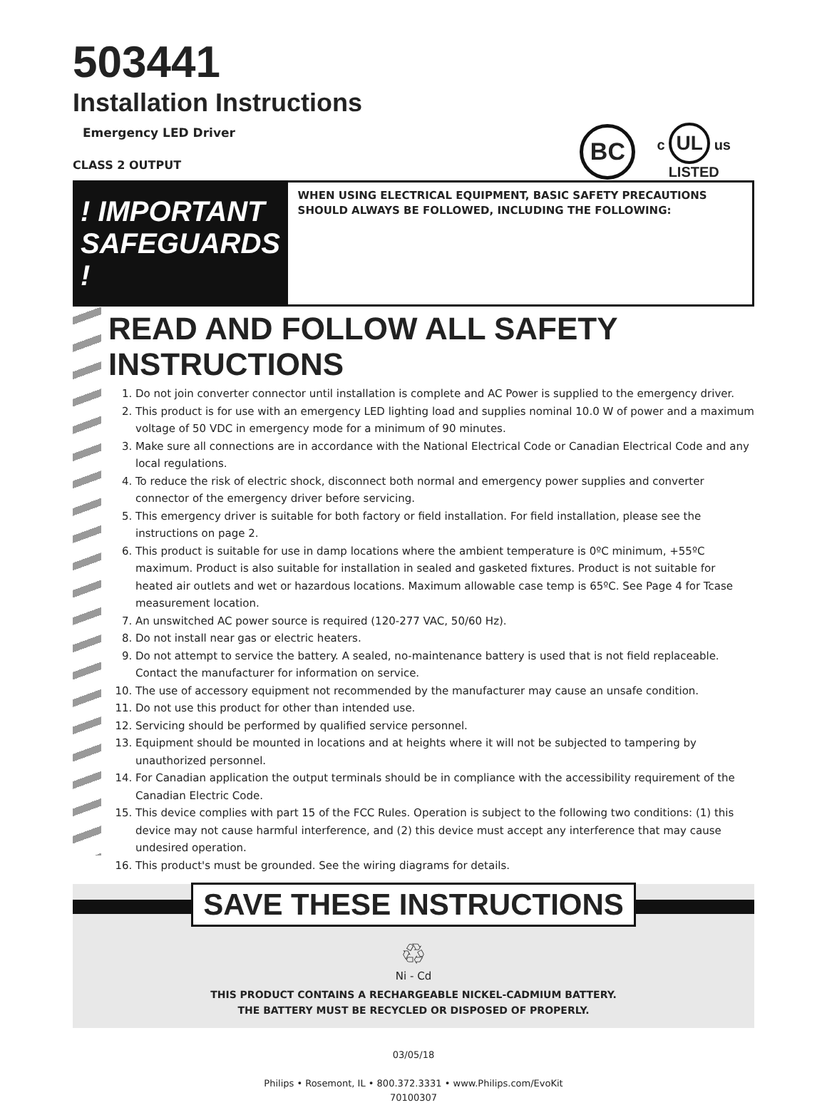503441
Installation Instructions
Emergency LED Driver
CLASS 2 OUTPUT
BC
c UL us
LISTED
! IMPORTANT SAFEGUARDS !
WHEN USING ELECTRICAL EQUIPMENT, BASIC SAFETY PRECAUTIONS SHOULD ALWAYS BE FOLLOWED, INCLUDING THE FOLLOWING:
READ AND FOLLOW ALL SAFETY INSTRUCTIONS
1. Do not join converter connector until installation is complete and AC Power is supplied to the emergency driver.
2. This product is for use with an emergency LED lighting load and supplies nominal 10.0 W of power and a maximum voltage of 50 VDC in emergency mode for a minimum of 90 minutes.
3. Make sure all connections are in accordance with the National Electrical Code or Canadian Electrical Code and any local regulations.
4. To reduce the risk of electric shock, disconnect both normal and emergency power supplies and converter connector of the emergency driver before servicing.
5. This emergency driver is suitable for both factory or field installation. For field installation, please see the instructions on page 2.
6. This product is suitable for use in damp locations where the ambient temperature is 0ºC minimum, +55ºC maximum. Product is also suitable for installation in sealed and gasketed fixtures. Product is not suitable for heated air outlets and wet or hazardous locations. Maximum allowable case temp is 65ºC. See Page 4 for Tcase measurement location.
7. An unswitched AC power source is required (120-277 VAC, 50/60 Hz).
8. Do not install near gas or electric heaters.
9. Do not attempt to service the battery. A sealed, no-maintenance battery is used that is not field replaceable. Contact the manufacturer for information on service.
10. The use of accessory equipment not recommended by the manufacturer may cause an unsafe condition.
11. Do not use this product for other than intended use.
12. Servicing should be performed by qualified service personnel.
13. Equipment should be mounted in locations and at heights where it will not be subjected to tampering by unauthorized personnel.
14. For Canadian application the output terminals should be in compliance with the accessibility requirement of the Canadian Electric Code.
15. This device complies with part 15 of the FCC Rules. Operation is subject to the following two conditions: (1) this device may not cause harmful interference, and (2) this device must accept any interference that may cause undesired operation.
16. This product's must be grounded. See the wiring diagrams for details.
SAVE THESE INSTRUCTIONS
♲
Ni - Cd
THIS PRODUCT CONTAINS A RECHARGEABLE NICKEL-CADMIUM BATTERY.
THE BATTERY MUST BE RECYCLED OR DISPOSED OF PROPERLY.
03/05/18
Philips • Rosemont, IL • 800.372.3331 • www.Philips.com/EvoKit
70100307